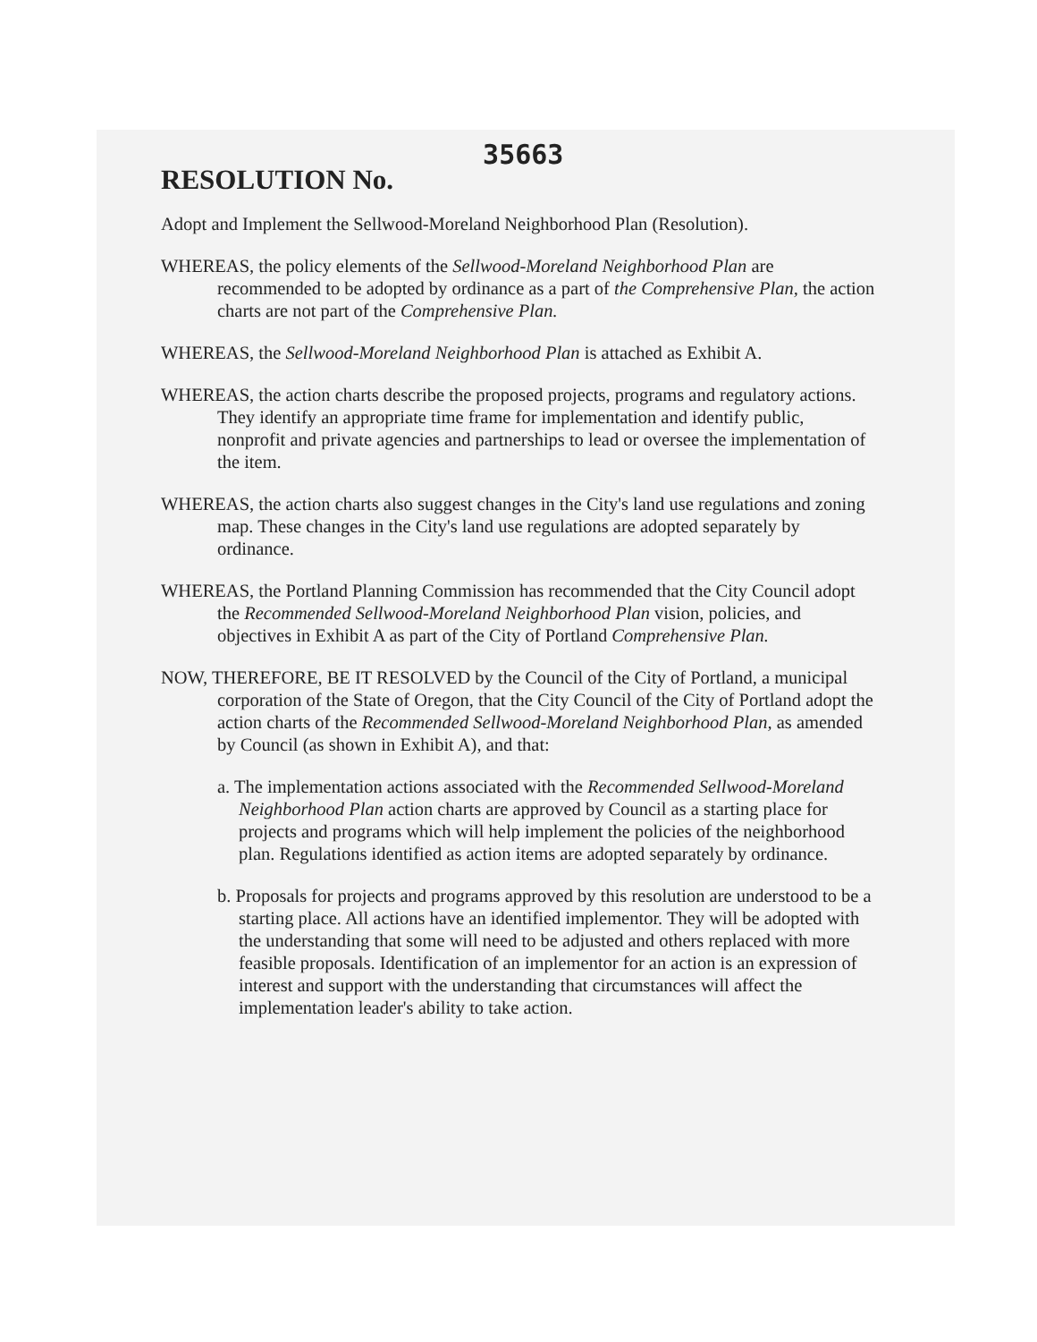RESOLUTION No.
35663
Adopt and Implement the Sellwood-Moreland Neighborhood Plan (Resolution).
WHEREAS, the policy elements of the Sellwood-Moreland Neighborhood Plan are recommended to be adopted by ordinance as a part of the Comprehensive Plan, the action charts are not part of the Comprehensive Plan.
WHEREAS, the Sellwood-Moreland Neighborhood Plan is attached as Exhibit A.
WHEREAS, the action charts describe the proposed projects, programs and regulatory actions. They identify an appropriate time frame for implementation and identify public, nonprofit and private agencies and partnerships to lead or oversee the implementation of the item.
WHEREAS, the action charts also suggest changes in the City's land use regulations and zoning map. These changes in the City's land use regulations are adopted separately by ordinance.
WHEREAS, the Portland Planning Commission has recommended that the City Council adopt the Recommended Sellwood-Moreland Neighborhood Plan vision, policies, and objectives in Exhibit A as part of the City of Portland Comprehensive Plan.
NOW, THEREFORE, BE IT RESOLVED by the Council of the City of Portland, a municipal corporation of the State of Oregon, that the City Council of the City of Portland adopt the action charts of the Recommended Sellwood-Moreland Neighborhood Plan, as amended by Council (as shown in Exhibit A), and that:
a. The implementation actions associated with the Recommended Sellwood-Moreland Neighborhood Plan action charts are approved by Council as a starting place for projects and programs which will help implement the policies of the neighborhood plan. Regulations identified as action items are adopted separately by ordinance.
b. Proposals for projects and programs approved by this resolution are understood to be a starting place. All actions have an identified implementor. They will be adopted with the understanding that some will need to be adjusted and others replaced with more feasible proposals. Identification of an implementor for an action is an expression of interest and support with the understanding that circumstances will affect the implementation leader's ability to take action.